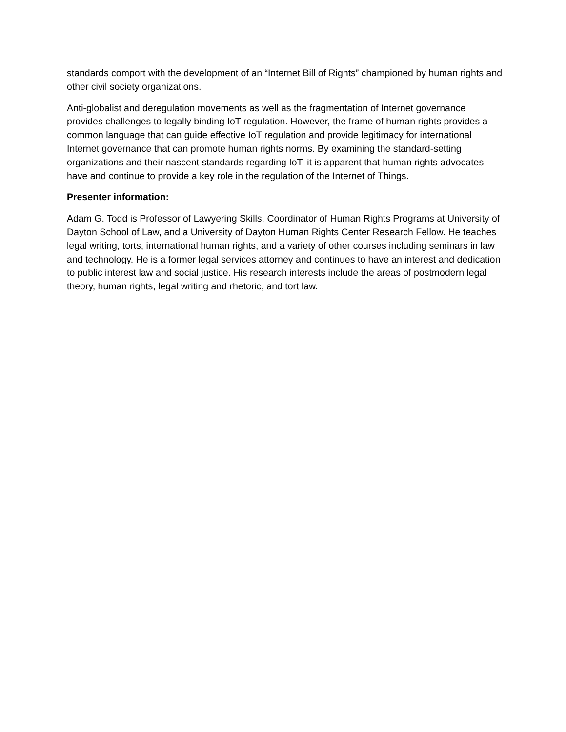standards comport with the development of an “Internet Bill of Rights” championed by human rights and other civil society organizations.
Anti-globalist and deregulation movements as well as the fragmentation of Internet governance provides challenges to legally binding IoT regulation. However, the frame of human rights provides a common language that can guide effective IoT regulation and provide legitimacy for international Internet governance that can promote human rights norms. By examining the standard-setting organizations and their nascent standards regarding IoT, it is apparent that human rights advocates have and continue to provide a key role in the regulation of the Internet of Things.
Presenter information:
Adam G. Todd is Professor of Lawyering Skills, Coordinator of Human Rights Programs at University of Dayton School of Law, and a University of Dayton Human Rights Center Research Fellow. He teaches legal writing, torts, international human rights, and a variety of other courses including seminars in law and technology. He is a former legal services attorney and continues to have an interest and dedication to public interest law and social justice. His research interests include the areas of postmodern legal theory, human rights, legal writing and rhetoric, and tort law.